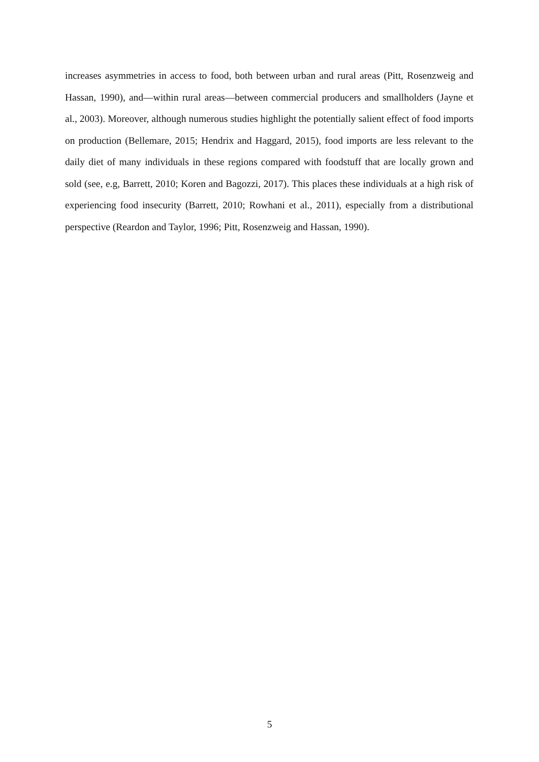increases asymmetries in access to food, both between urban and rural areas (Pitt, Rosenzweig and Hassan, 1990), and—within rural areas—between commercial producers and smallholders (Jayne et al., 2003). Moreover, although numerous studies highlight the potentially salient effect of food imports on production (Bellemare, 2015; Hendrix and Haggard, 2015), food imports are less relevant to the daily diet of many individuals in these regions compared with foodstuff that are locally grown and sold (see, e.g, Barrett, 2010; Koren and Bagozzi, 2017). This places these individuals at a high risk of experiencing food insecurity (Barrett, 2010; Rowhani et al., 2011), especially from a distributional perspective (Reardon and Taylor, 1996; Pitt, Rosenzweig and Hassan, 1990).
5